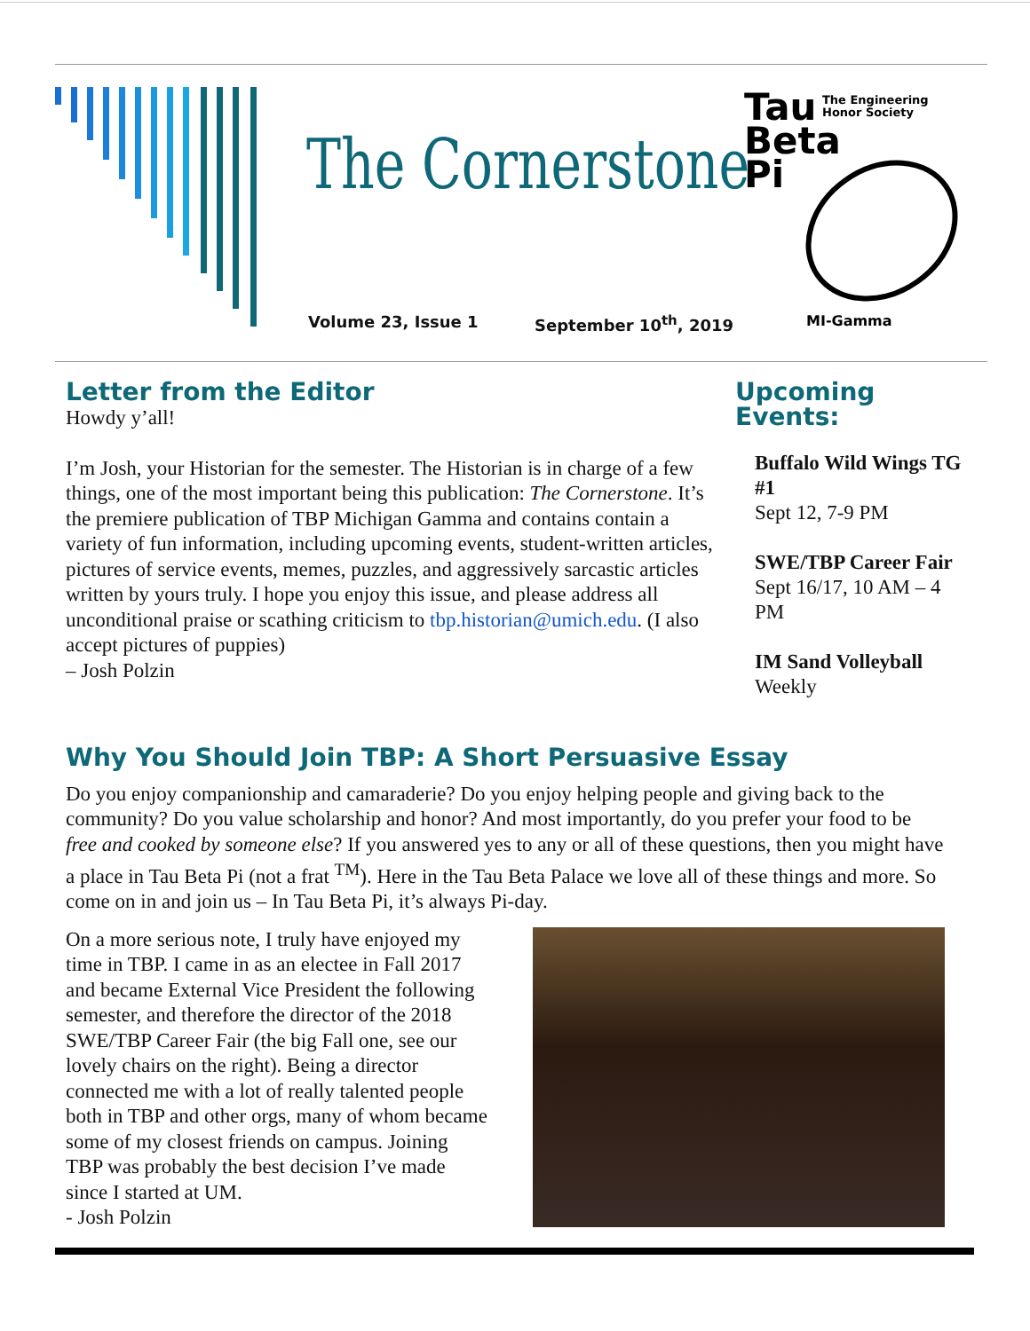The Cornerstone
Volume 23, Issue 1 September 10<sup>th</sup>, 2019
Tau
The Engineering
Honor Society
Beta
Pi
MI-Gamma
Letter from the Editor
Howdy y’all!
I’m Josh, your Historian for the semester. The Historian is in charge of a few things, one of the most important being this publication: The Cornerstone. It’s the premiere publication of TBP Michigan Gamma and contains contain a variety of fun information, including upcoming events, student-written articles, pictures of service events, memes, puzzles, and aggressively sarcastic articles written by yours truly. I hope you enjoy this issue, and please address all unconditional praise or scathing criticism to tbp.historian@umich.edu. (I also accept pictures of puppies)
– Josh Polzin
Upcoming Events:
Buffalo Wild Wings TG #1
Sept 12, 7-9 PM
SWE/TBP Career Fair
Sept 16/17, 10 AM – 4 PM
IM Sand Volleyball
Weekly
Why You Should Join TBP: A Short Persuasive Essay
Do you enjoy companionship and camaraderie? Do you enjoy helping people and giving back to the community? Do you value scholarship and honor? And most importantly, do you prefer your food to be free and cooked by someone else? If you answered yes to any or all of these questions, then you might have a place in Tau Beta Pi (not a frat <sup>TM</sup>). Here in the Tau Beta Palace we love all of these things and more. So come on in and join us – In Tau Beta Pi, it’s always Pi-day.
On a more serious note, I truly have enjoyed my time in TBP. I came in as an electee in Fall 2017 and became External Vice President the following semester, and therefore the director of the 2018 SWE/TBP Career Fair (the big Fall one, see our lovely chairs on the right). Being a director connected me with a lot of really talented people both in TBP and other orgs, many of whom became some of my closest friends on campus. Joining TBP was probably the best decision I’ve made since I started at UM.
- Josh Polzin